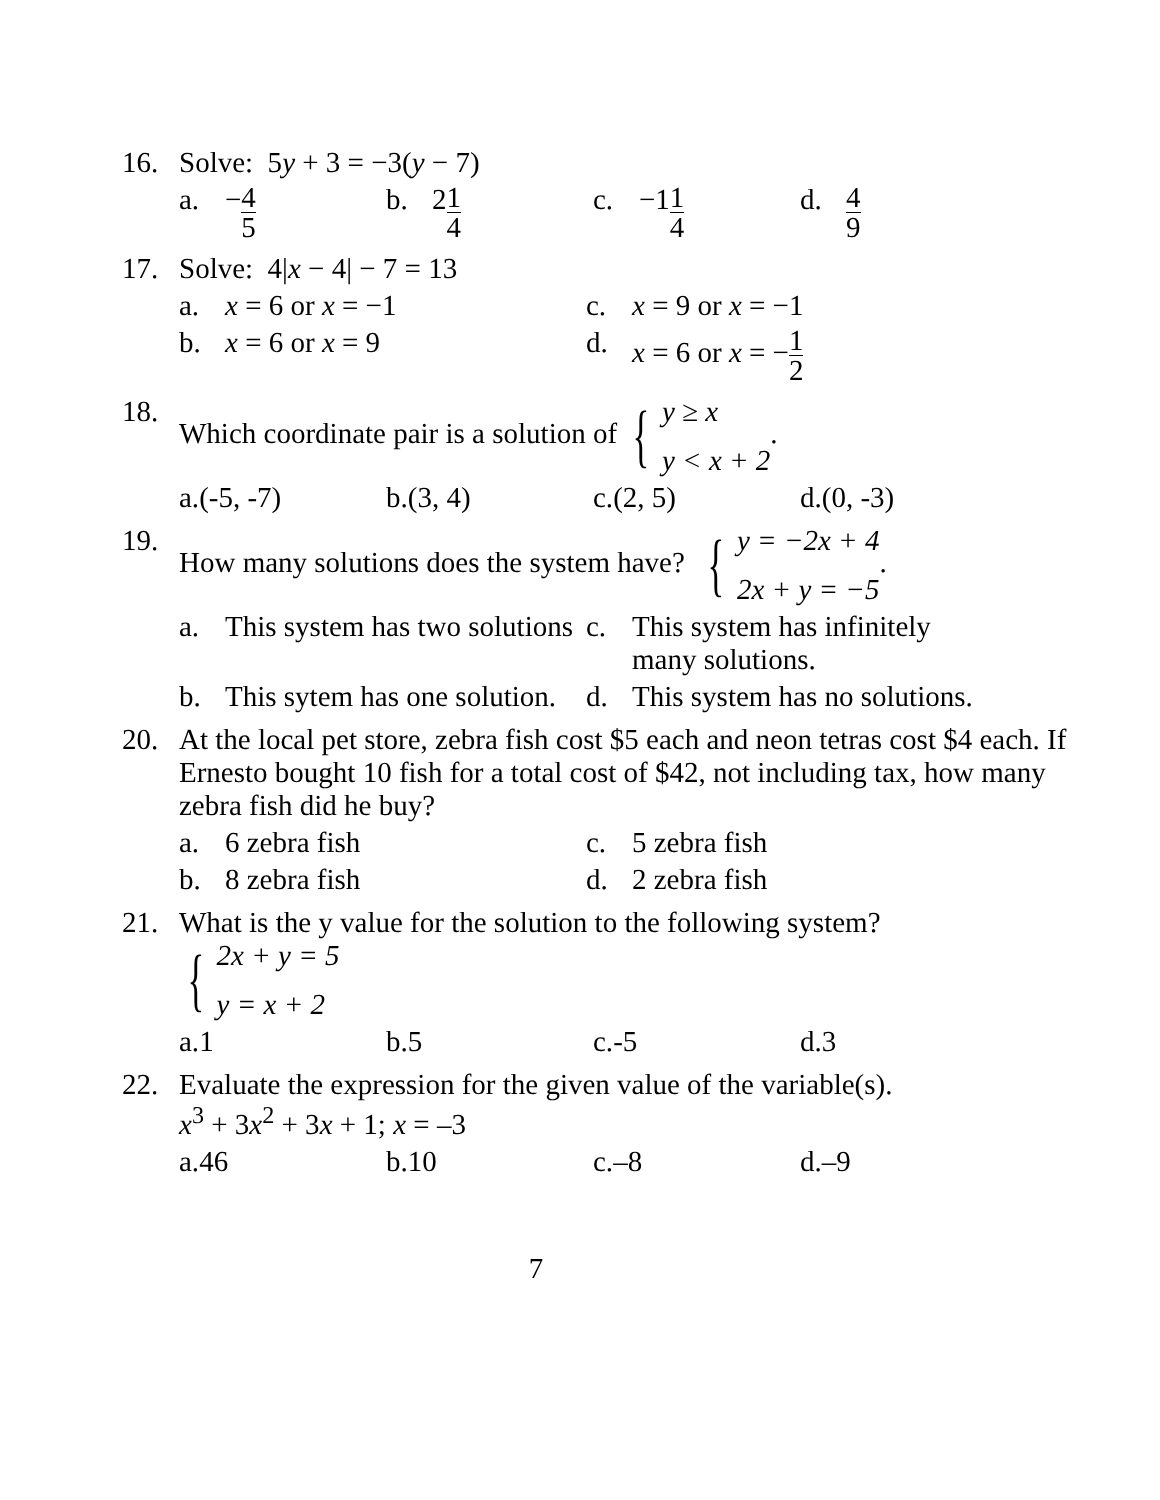16. Solve: 5y + 3 = −3(y − 7)
a. − 4 5
b. 2 1 4
c. −1 1 4
d. 4 9
17. Solve: 4|x − 4| − 7 = 13
a. x = 6 or x = −1 c. x = 9 or x = −1
b. x = 6 or x = 9 d. x = 6 or x = −1 2
18. Which coordinate pair is a solution of { y ≥ x
y < x + 2.
a.(-5, -7) b.(3, 4) c.(2, 5) d.(0, -3)
19. How many solutions does the system have? { y = −2x + 4
2x + y = −5.
a. This system has two solutions
c. This system has infinitely many solutions.
b. This sytem has one solution.
d. This system has no solutions.
20. At the local pet store, zebra fish cost $5 each and neon tetras cost $4 each. If Ernesto bought 10 fish for a total cost of $42, not including tax, how many zebra fish did he buy?
a. 6 zebra fish c. 5 zebra fish
b. 8 zebra fish d. 2 zebra fish
21. What is the y value for the solution to the following system?
{ 2x + y = 5
y = x + 2
a. 1 b. 5 c.-5 d. 3
22. Evaluate the expression for the given value of the variable(s).
x<sup>3</sup> + 3x<sup>2</sup> + 3x + 1; x = –3
a. 46 b. 10 c.–8 d.–9
7